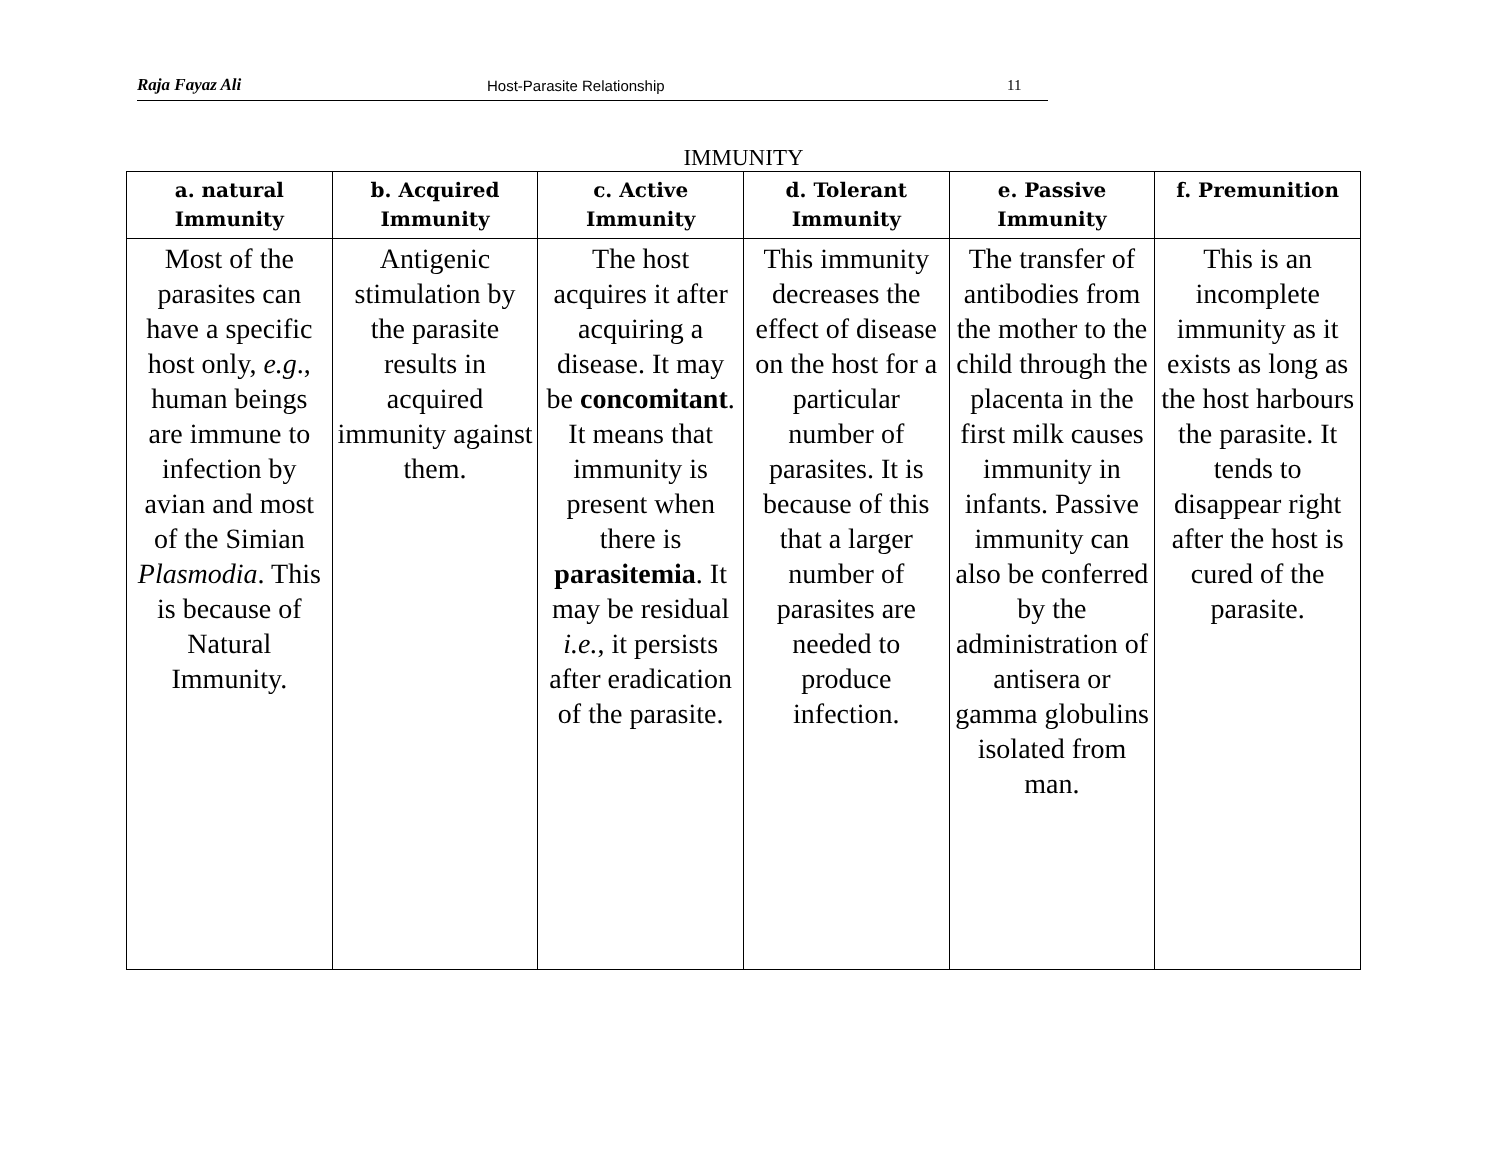Raja Fayaz Ali Host-Parasite Relationship 11
IMMUNITY
| a. natural Immunity | b. Acquired Immunity | c. Active Immunity | d. Tolerant Immunity | e. Passive Immunity | f. Premunition |
| --- | --- | --- | --- | --- | --- |
| Most of the parasites can have a specific host only, e.g ., human beings are immune to infection by avian and most of the Simian Plasmodia . This is because of Natural Immunity. | Antigenic stimulation by the parasite results in acquired immunity against them. | The host acquires it after acquiring a disease. It may be concomitant . It means that immunity is present when there is parasitemia . It may be residual i.e. , it persists after eradication of the parasite. | This immunity decreases the effect of disease on the host for a particular number of parasites. It is because of this that a larger number of parasites are needed to produce infection. | The transfer of antibodies from the mother to the child through the placenta in the first milk causes immunity in infants. Passive immunity can also be conferred by the administration of antisera or gamma globulins isolated from man. | This is an incomplete immunity as it exists as long as the host harbours the parasite. It tends to disappear right after the host is cured of the parasite. |